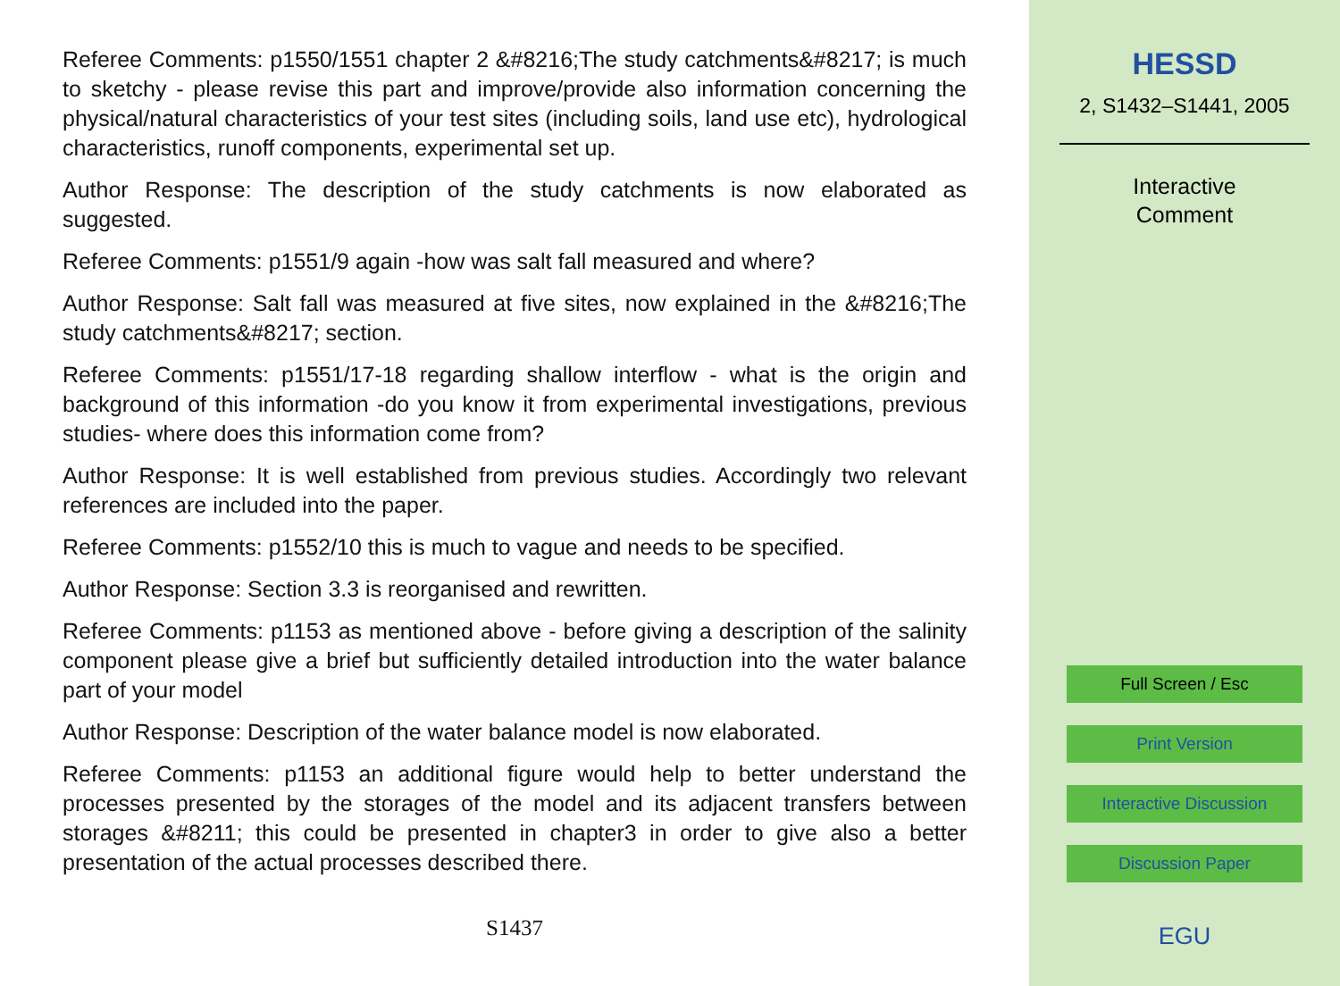Referee Comments: p1550/1551 chapter 2 &#8216;The study catchments&#8217; is much to sketchy - please revise this part and improve/provide also information concerning the physical/natural characteristics of your test sites (including soils, land use etc), hydrological characteristics, runoff components, experimental set up.
Author Response: The description of the study catchments is now elaborated as suggested.
Referee Comments: p1551/9 again -how was salt fall measured and where?
Author Response: Salt fall was measured at five sites, now explained in the &#8216;The study catchments&#8217; section.
Referee Comments: p1551/17-18 regarding shallow interflow - what is the origin and background of this information -do you know it from experimental investigations, previous studies- where does this information come from?
Author Response: It is well established from previous studies. Accordingly two relevant references are included into the paper.
Referee Comments: p1552/10 this is much to vague and needs to be specified.
Author Response: Section 3.3 is reorganised and rewritten.
Referee Comments: p1153 as mentioned above - before giving a description of the salinity component please give a brief but sufficiently detailed introduction into the water balance part of your model
Author Response: Description of the water balance model is now elaborated.
Referee Comments: p1153 an additional figure would help to better understand the processes presented by the storages of the model and its adjacent transfers between storages &#8211; this could be presented in chapter3 in order to give also a better presentation of the actual processes described there.
S1437
HESSD
2, S1432–S1441, 2005
Interactive
Comment
Full Screen / Esc
Print Version
Interactive Discussion
Discussion Paper
EGU